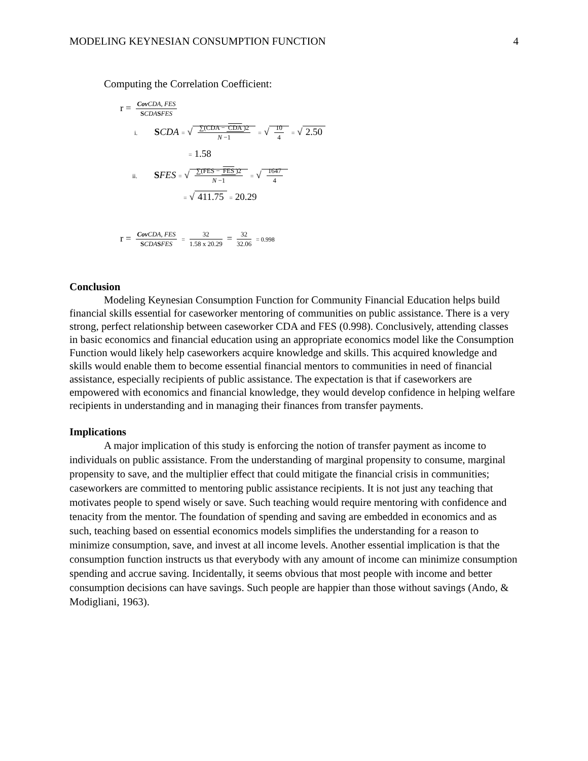MODELING KEYNESIAN CONSUMPTION FUNCTION 4
Computing the Correlation Coefficient:
r = Cov CDA, FES SCDA SFES
i. SCDA = √ ∑(CDA − CDA)2 N −1 = √ 10 4 = √ 2.50
= 1.58
ii. SFES = √ ∑(FES − FES)2 N −1 = √ 1647 4
= √ 411.75 = 20.29
r = Cov CDA, FES SCDA SFES = 32 1.58 x 20.29 = 32 32.06 = 0.998
Conclusion
Modeling Keynesian Consumption Function for Community Financial Education helps build financial skills essential for caseworker mentoring of communities on public assistance. There is a very strong, perfect relationship between caseworker CDA and FES (0.998). Conclusively, attending classes in basic economics and financial education using an appropriate economics model like the Consumption Function would likely help caseworkers acquire knowledge and skills. This acquired knowledge and skills would enable them to become essential financial mentors to communities in need of financial assistance, especially recipients of public assistance. The expectation is that if caseworkers are empowered with economics and financial knowledge, they would develop confidence in helping welfare recipients in understanding and in managing their finances from transfer payments.
Implications
A major implication of this study is enforcing the notion of transfer payment as income to individuals on public assistance. From the understanding of marginal propensity to consume, marginal propensity to save, and the multiplier effect that could mitigate the financial crisis in communities; caseworkers are committed to mentoring public assistance recipients. It is not just any teaching that motivates people to spend wisely or save. Such teaching would require mentoring with confidence and tenacity from the mentor. The foundation of spending and saving are embedded in economics and as such, teaching based on essential economics models simplifies the understanding for a reason to minimize consumption, save, and invest at all income levels. Another essential implication is that the consumption function instructs us that everybody with any amount of income can minimize consumption spending and accrue saving. Incidentally, it seems obvious that most people with income and better consumption decisions can have savings. Such people are happier than those without savings (Ando, & Modigliani, 1963).